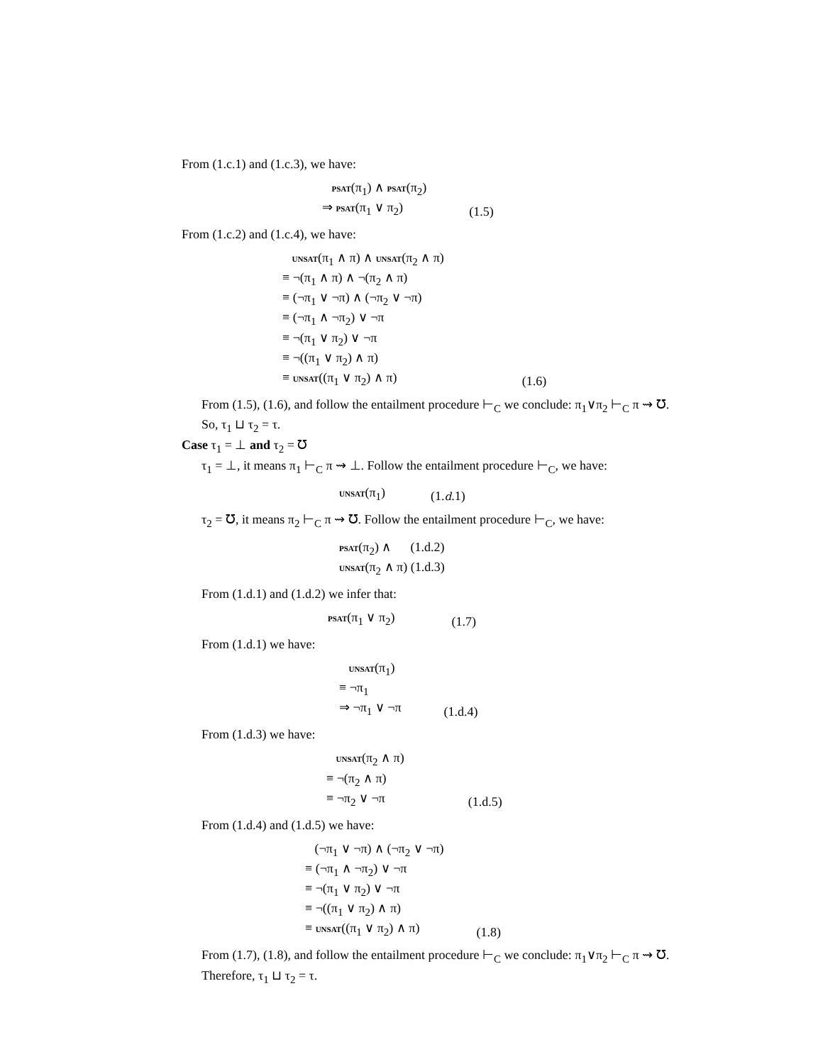From (1.c.1) and (1.c.3), we have:
psat(π<sub>1</sub>) ∧ psat(π<sub>2</sub>)
⇒ psat(π<sub>1</sub> ∨ π<sub>2</sub>)
(1.5)
From (1.c.2) and (1.c.4), we have:
unsat(π<sub>1</sub> ∧ π) ∧ unsat(π<sub>2</sub> ∧ π)
≡ ¬(π<sub>1</sub> ∧ π) ∧ ¬(π<sub>2</sub> ∧ π)
≡ (¬π<sub>1</sub> ∨ ¬π) ∧ (¬π<sub>2</sub> ∨ ¬π)
≡ (¬π<sub>1</sub> ∧ ¬π<sub>2</sub>) ∨ ¬π
≡ ¬(π<sub>1</sub> ∨ π<sub>2</sub>) ∨ ¬π
≡ ¬((π<sub>1</sub> ∨ π<sub>2</sub>) ∧ π)
≡ unsat((π<sub>1</sub> ∨ π<sub>2</sub>) ∧ π)
(1.6)
From (1.5), (1.6), and follow the entailment procedure ⊢<sub>C</sub> we conclude: π<sub>1</sub>∨π<sub>2</sub> ⊢<sub>C</sub> π ⇝ ℧.
So, τ<sub>1</sub> ⊔ τ<sub>2</sub> = τ.
Case τ<sub>1</sub> = ⊥ and τ<sub>2</sub> = ℧
τ<sub>1</sub> = ⊥, it means π<sub>1</sub> ⊢<sub>C</sub> π ⇝ ⊥. Follow the entailment procedure ⊢<sub>C</sub>, we have:
unsat(π<sub>1</sub>) (1.d.1)
τ<sub>2</sub> = ℧, it means π<sub>2</sub> ⊢<sub>C</sub> π ⇝ ℧. Follow the entailment procedure ⊢<sub>C</sub>, we have:
psat(π<sub>2</sub>) ∧ (1.d.2)
unsat(π<sub>2</sub> ∧ π) (1.d.3)
From (1.d.1) and (1.d.2) we infer that:
psat(π<sub>1</sub> ∨ π<sub>2</sub>) (1.7)
From (1.d.1) we have:
unsat(π<sub>1</sub>)
≡ ¬π<sub>1</sub>
⇒ ¬π<sub>1</sub> ∨ ¬π
(1.d.4)
From (1.d.3) we have:
unsat(π<sub>2</sub> ∧ π)
≡ ¬(π<sub>2</sub> ∧ π)
≡ ¬π<sub>2</sub> ∨ ¬π
(1.d.5)
From (1.d.4) and (1.d.5) we have:
(¬π<sub>1</sub> ∨ ¬π) ∧ (¬π<sub>2</sub> ∨ ¬π)
≡ (¬π<sub>1</sub> ∧ ¬π<sub>2</sub>) ∨ ¬π
≡ ¬(π<sub>1</sub> ∨ π<sub>2</sub>) ∨ ¬π
≡ ¬((π<sub>1</sub> ∨ π<sub>2</sub>) ∧ π)
≡ unsat((π<sub>1</sub> ∨ π<sub>2</sub>) ∧ π)
(1.8)
From (1.7), (1.8), and follow the entailment procedure ⊢<sub>C</sub> we conclude: π<sub>1</sub>∨π<sub>2</sub> ⊢<sub>C</sub> π ⇝ ℧.
Therefore, τ<sub>1</sub> ⊔ τ<sub>2</sub> = τ.